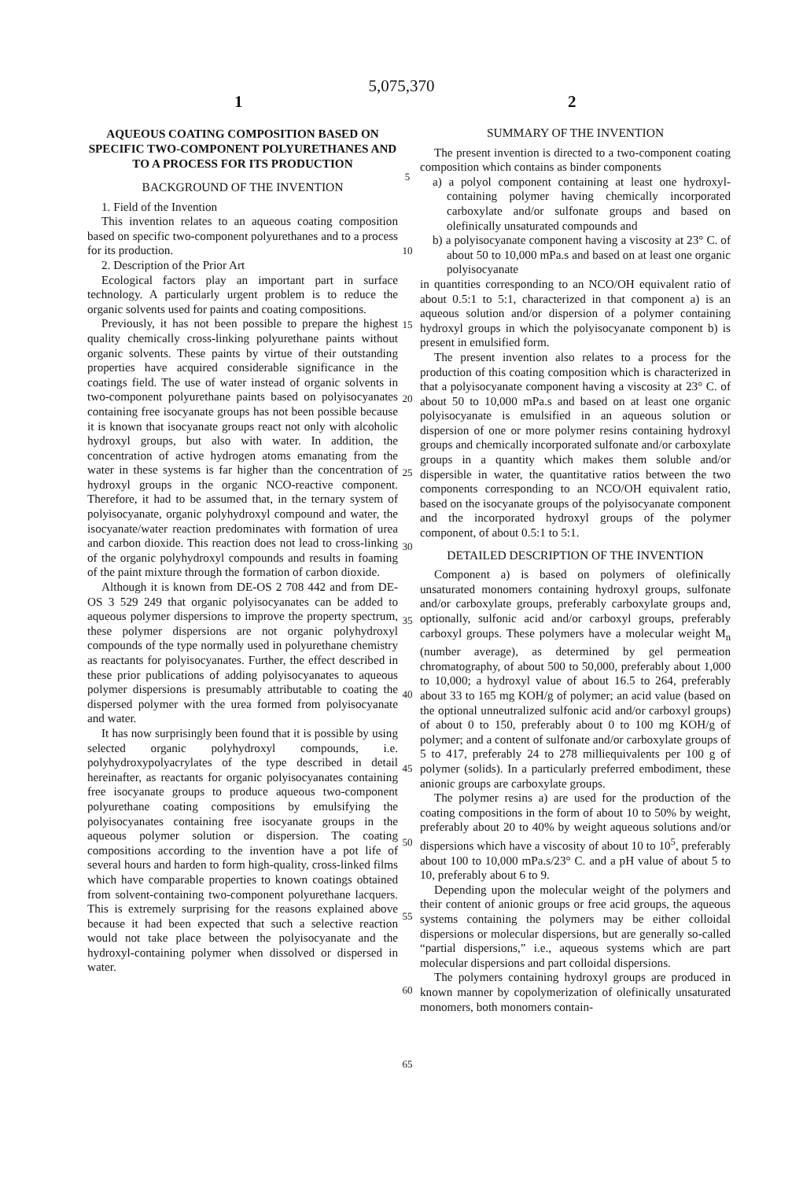5,075,370
1 2
AQUEOUS COATING COMPOSITION BASED ON SPECIFIC TWO-COMPONENT POLYURETHANES AND TO A PROCESS FOR ITS PRODUCTION
BACKGROUND OF THE INVENTION
1. Field of the Invention
This invention relates to an aqueous coating composition based on specific two-component polyurethanes and to a process for its production.
2. Description of the Prior Art
Ecological factors play an important part in surface technology. A particularly urgent problem is to reduce the organic solvents used for paints and coating compositions.
Previously, it has not been possible to prepare the highest quality chemically cross-linking polyurethane paints without organic solvents. These paints by virtue of their outstanding properties have acquired considerable significance in the coatings field. The use of water instead of organic solvents in two-component polyurethane paints based on polyisocyanates containing free isocyanate groups has not been possible because it is known that isocyanate groups react not only with alcoholic hydroxyl groups, but also with water. In addition, the concentration of active hydrogen atoms emanating from the water in these systems is far higher than the concentration of hydroxyl groups in the organic NCO-reactive component. Therefore, it had to be assumed that, in the ternary system of polyisocyanate, organic polyhydroxyl compound and water, the isocyanate/water reaction predominates with formation of urea and carbon dioxide. This reaction does not lead to cross-linking of the organic polyhydroxyl compounds and results in foaming of the paint mixture through the formation of carbon dioxide.
Although it is known from DE-OS 2 708 442 and from DE-OS 3 529 249 that organic polyisocyanates can be added to aqueous polymer dispersions to improve the property spectrum, these polymer dispersions are not organic polyhydroxyl compounds of the type normally used in polyurethane chemistry as reactants for polyisocyanates. Further, the effect described in these prior publications of adding polyisocyanates to aqueous polymer dispersions is presumably attributable to coating the dispersed polymer with the urea formed from polyisocyanate and water.
It has now surprisingly been found that it is possible by using selected organic polyhydroxyl compounds, i.e. polyhydroxypolyacrylates of the type described in detail hereinafter, as reactants for organic polyisocyanates containing free isocyanate groups to produce aqueous two-component polyurethane coating compositions by emulsifying the polyisocyanates containing free isocyanate groups in the aqueous polymer solution or dispersion. The coating compositions according to the invention have a pot life of several hours and harden to form high-quality, cross-linked films which have comparable properties to known coatings obtained from solvent-containing two-component polyurethane lacquers. This is extremely surprising for the reasons explained above because it had been expected that such a selective reaction would not take place between the polyisocyanate and the hydroxyl-containing polymer when dissolved or dispersed in water.
5
10
15
20
25
30
35
40
45
50
55
60
65
SUMMARY OF THE INVENTION
The present invention is directed to a two-component coating composition which contains as binder components
a) a polyol component containing at least one hydroxyl-containing polymer having chemically incorporated carboxylate and/or sulfonate groups and based on olefinically unsaturated compounds and
b) a polyisocyanate component having a viscosity at 23° C. of about 50 to 10,000 mPa.s and based on at least one organic polyisocyanate
in quantities corresponding to an NCO/OH equivalent ratio of about 0.5:1 to 5:1, characterized in that component a) is an aqueous solution and/or dispersion of a polymer containing hydroxyl groups in which the polyisocyanate component b) is present in emulsified form.
The present invention also relates to a process for the production of this coating composition which is characterized in that a polyisocyanate component having a viscosity at 23° C. of about 50 to 10,000 mPa.s and based on at least one organic polyisocyanate is emulsified in an aqueous solution or dispersion of one or more polymer resins containing hydroxyl groups and chemically incorporated sulfonate and/or carboxylate groups in a quantity which makes them soluble and/or dispersible in water, the quantitative ratios between the two components corresponding to an NCO/OH equivalent ratio, based on the isocyanate groups of the polyisocyanate component and the incorporated hydroxyl groups of the polymer component, of about 0.5:1 to 5:1.
DETAILED DESCRIPTION OF THE INVENTION
Component a) is based on polymers of olefinically unsaturated monomers containing hydroxyl groups, sulfonate and/or carboxylate groups, preferably carboxylate groups and, optionally, sulfonic acid and/or carboxyl groups, preferably carboxyl groups. These polymers have a molecular weight M<sub>n</sub> (number average), as determined by gel permeation chromatography, of about 500 to 50,000, preferably about 1,000 to 10,000; a hydroxyl value of about 16.5 to 264, preferably about 33 to 165 mg KOH/g of polymer; an acid value (based on the optional unneutralized sulfonic acid and/or carboxyl groups) of about 0 to 150, preferably about 0 to 100 mg KOH/g of polymer; and a content of sulfonate and/or carboxylate groups of 5 to 417, preferably 24 to 278 milliequivalents per 100 g of polymer (solids). In a particularly preferred embodiment, these anionic groups are carboxylate groups.
The polymer resins a) are used for the production of the coating compositions in the form of about 10 to 50% by weight, preferably about 20 to 40% by weight aqueous solutions and/or dispersions which have a viscosity of about 10 to 10<sup>5</sup>, preferably about 100 to 10,000 mPa.s/23° C. and a pH value of about 5 to 10, preferably about 6 to 9.
Depending upon the molecular weight of the polymers and their content of anionic groups or free acid groups, the aqueous systems containing the polymers may be either colloidal dispersions or molecular dispersions, but are generally so-called “partial dispersions,” i.e., aqueous systems which are part molecular dispersions and part colloidal dispersions.
The polymers containing hydroxyl groups are produced in known manner by copolymerization of olefinically unsaturated monomers, both monomers contain-